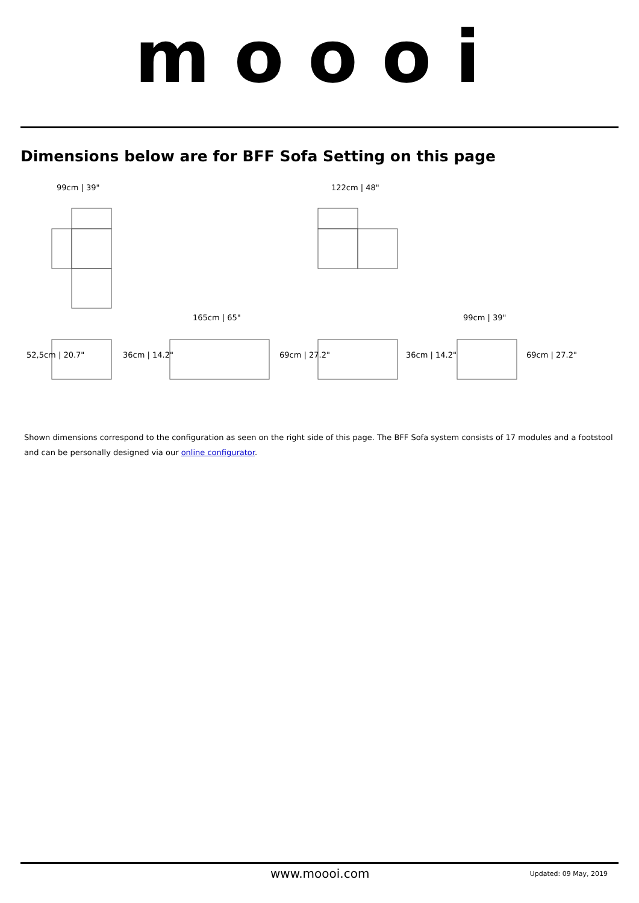moooi
Dimensions below are for BFF Sofa Setting on this page
99cm | 39"
122cm | 48"
165cm | 65"
99cm | 39"
52,5cm | 20.7"
36cm | 14.2"
69cm | 27.2"
36cm | 14.2"
69cm | 27.2"
Shown dimensions correspond to the configuration as seen on the right side of this page. The BFF Sofa system consists of 17 modules and a footstool and can be personally designed via our online configurator.
www.moooi.com Updated: 09 May, 2019